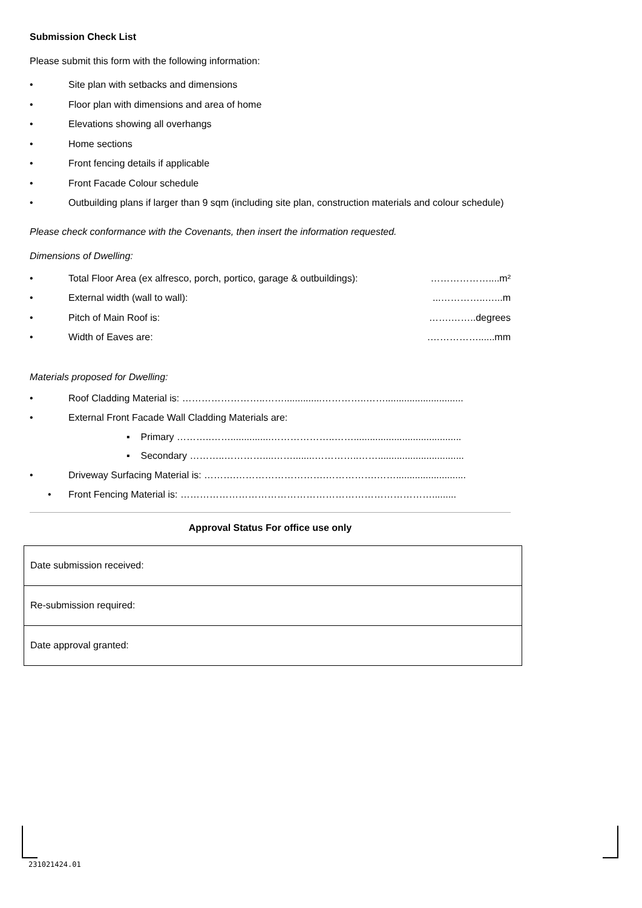Submission Check List
Please submit this form with the following information:
• Site plan with setbacks and dimensions
• Floor plan with dimensions and area of home
• Elevations showing all overhangs
• Home sections
• Front fencing details if applicable
• Front Facade Colour schedule
• Outbuilding plans if larger than 9 sqm (including site plan, construction materials and colour schedule)
Please check conformance with the Covenants, then insert the information requested.
Dimensions of Dwelling:
• Total Floor Area (ex alfresco, porch, portico, garage & outbuildings): ………………....m²
• External width (wall to wall):...…………..…...m
• Pitch of Main Roof is: …….……..degrees
• Width of Eaves are:.……………......mm
Materials proposed for Dwelling:
• Roof Cladding Material is: ……………………..……..............…………..…….............................
• External Front Facade Wall Cladding Materials are:
▪ Primary ………..……...............………………..……........................................
▪ Secondary ………..…………....……........…………..……................................
• Driveway Surfacing Material is: ……….……………………….…………….……..........................
• Front Fencing Material is: …………………………………………………………………….........
Approval Status For office use only
| Date submission received: |
| Re-submission required: |
| Date approval granted: |
231021424.01